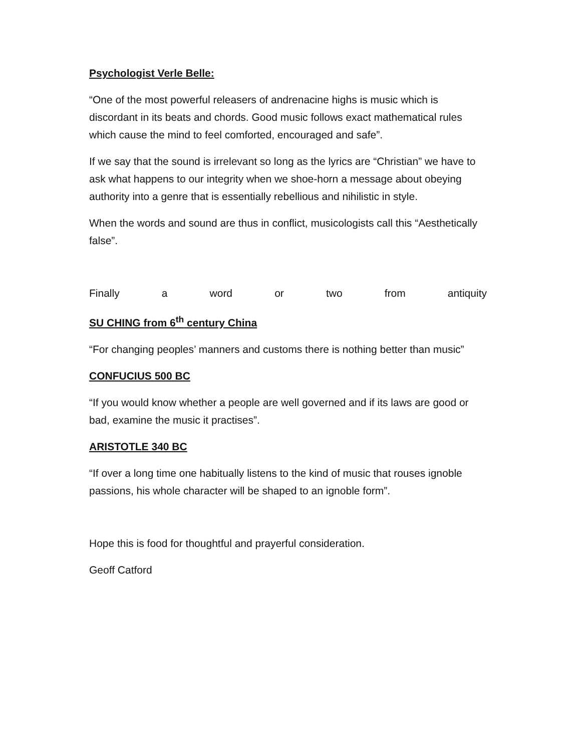Psychologist Verle Belle:
“One of the most powerful releasers of andrenacine highs is music which is discordant in its beats and chords. Good music follows exact mathematical rules which cause the mind to feel comforted, encouraged and safe”.
If we say that the sound is irrelevant so long as the lyrics are “Christian” we have to ask what happens to our integrity when we shoe-horn a message about obeying authority into a genre that is essentially rebellious and nihilistic in style.
When the words and sound are thus in conflict, musicologists call this “Aesthetically false”.
Finally a word or two from antiquity
SU CHING from 6<sup>th</sup> century China
“For changing peoples’ manners and customs there is nothing better than music”
CONFUCIUS 500 BC
“If you would know whether a people are well governed and if its laws are good or bad, examine the music it practises”.
ARISTOTLE 340 BC
“If over a long time one habitually listens to the kind of music that rouses ignoble passions, his whole character will be shaped to an ignoble form”.
Hope this is food for thoughtful and prayerful consideration.
Geoff Catford